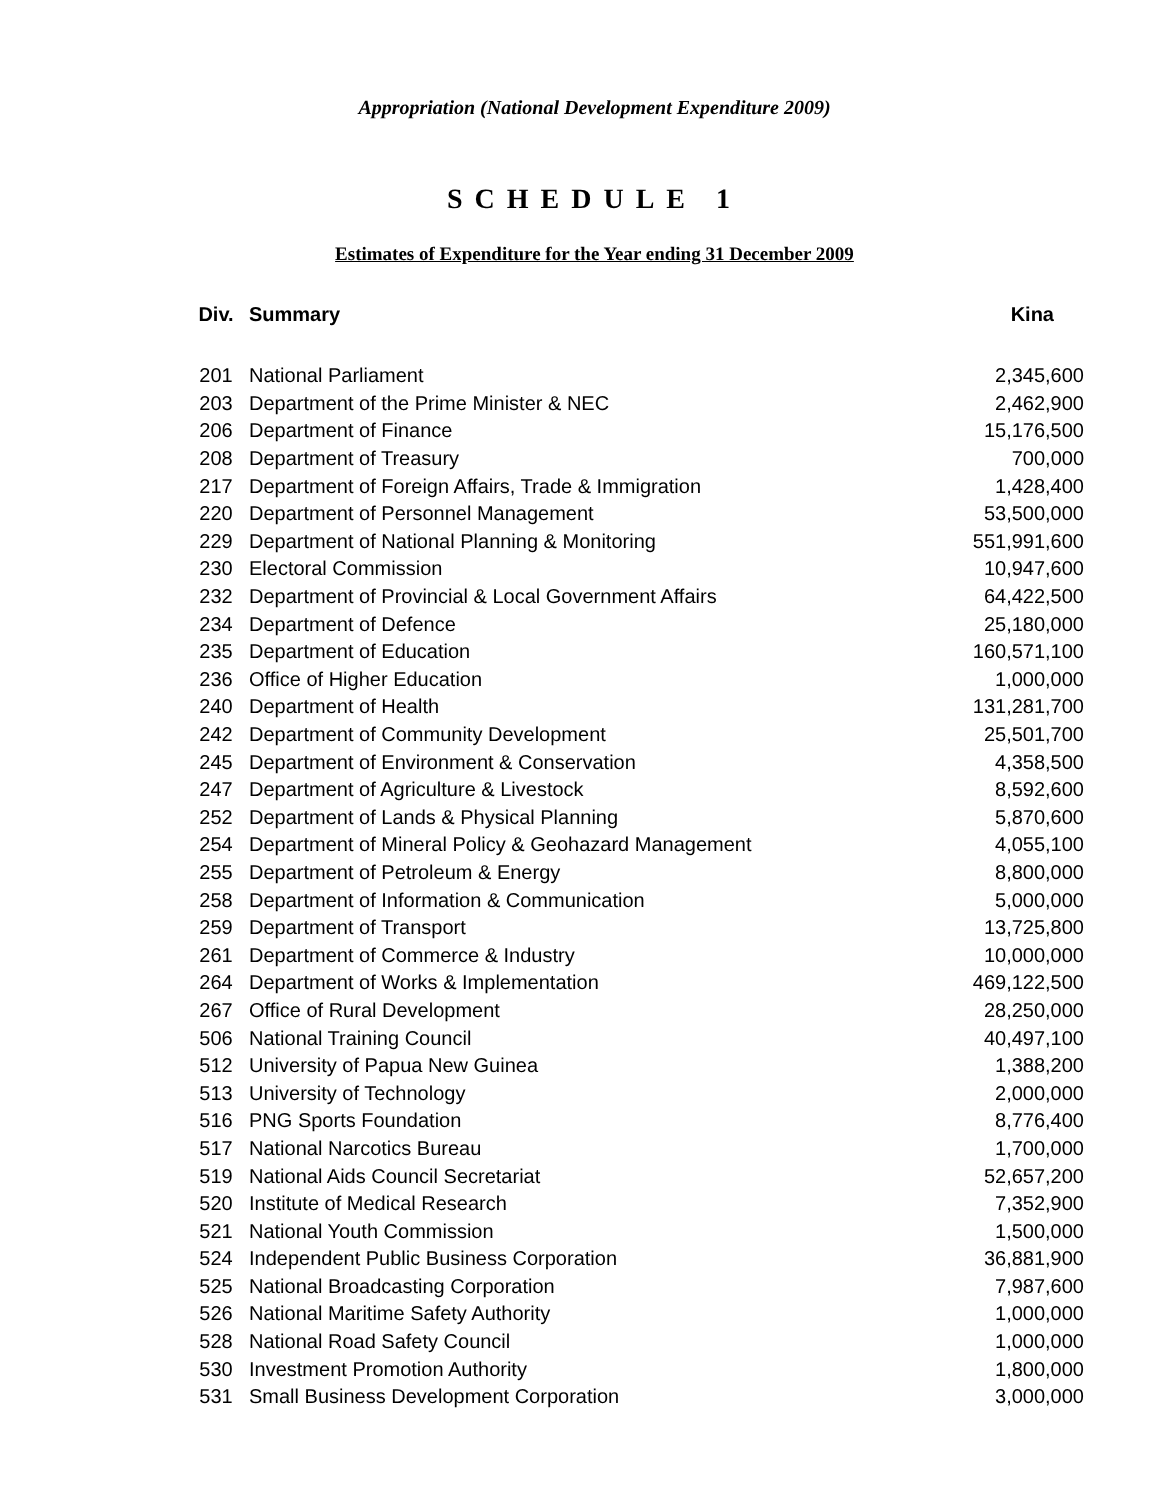Appropriation (National Development Expenditure 2009)
SCHEDULE 1
Estimates of Expenditure for the Year ending 31 December 2009
| Div. | Summary | Kina |
| --- | --- | --- |
| 201 | National Parliament | 2,345,600 |
| 203 | Department of the Prime Minister & NEC | 2,462,900 |
| 206 | Department of Finance | 15,176,500 |
| 208 | Department of Treasury | 700,000 |
| 217 | Department of Foreign Affairs, Trade & Immigration | 1,428,400 |
| 220 | Department of Personnel Management | 53,500,000 |
| 229 | Department of National Planning & Monitoring | 551,991,600 |
| 230 | Electoral Commission | 10,947,600 |
| 232 | Department of Provincial & Local Government Affairs | 64,422,500 |
| 234 | Department of Defence | 25,180,000 |
| 235 | Department of Education | 160,571,100 |
| 236 | Office of Higher Education | 1,000,000 |
| 240 | Department of Health | 131,281,700 |
| 242 | Department of Community Development | 25,501,700 |
| 245 | Department of Environment & Conservation | 4,358,500 |
| 247 | Department of Agriculture & Livestock | 8,592,600 |
| 252 | Department of Lands & Physical Planning | 5,870,600 |
| 254 | Department of Mineral Policy & Geohazard Management | 4,055,100 |
| 255 | Department of Petroleum & Energy | 8,800,000 |
| 258 | Department of Information & Communication | 5,000,000 |
| 259 | Department of Transport | 13,725,800 |
| 261 | Department of Commerce & Industry | 10,000,000 |
| 264 | Department of Works & Implementation | 469,122,500 |
| 267 | Office of Rural Development | 28,250,000 |
| 506 | National Training Council | 40,497,100 |
| 512 | University of Papua New Guinea | 1,388,200 |
| 513 | University of Technology | 2,000,000 |
| 516 | PNG Sports Foundation | 8,776,400 |
| 517 | National Narcotics Bureau | 1,700,000 |
| 519 | National Aids Council Secretariat | 52,657,200 |
| 520 | Institute of Medical Research | 7,352,900 |
| 521 | National Youth Commission | 1,500,000 |
| 524 | Independent Public Business Corporation | 36,881,900 |
| 525 | National Broadcasting Corporation | 7,987,600 |
| 526 | National Maritime Safety Authority | 1,000,000 |
| 528 | National Road Safety Council | 1,000,000 |
| 530 | Investment Promotion Authority | 1,800,000 |
| 531 | Small Business Development Corporation | 3,000,000 |